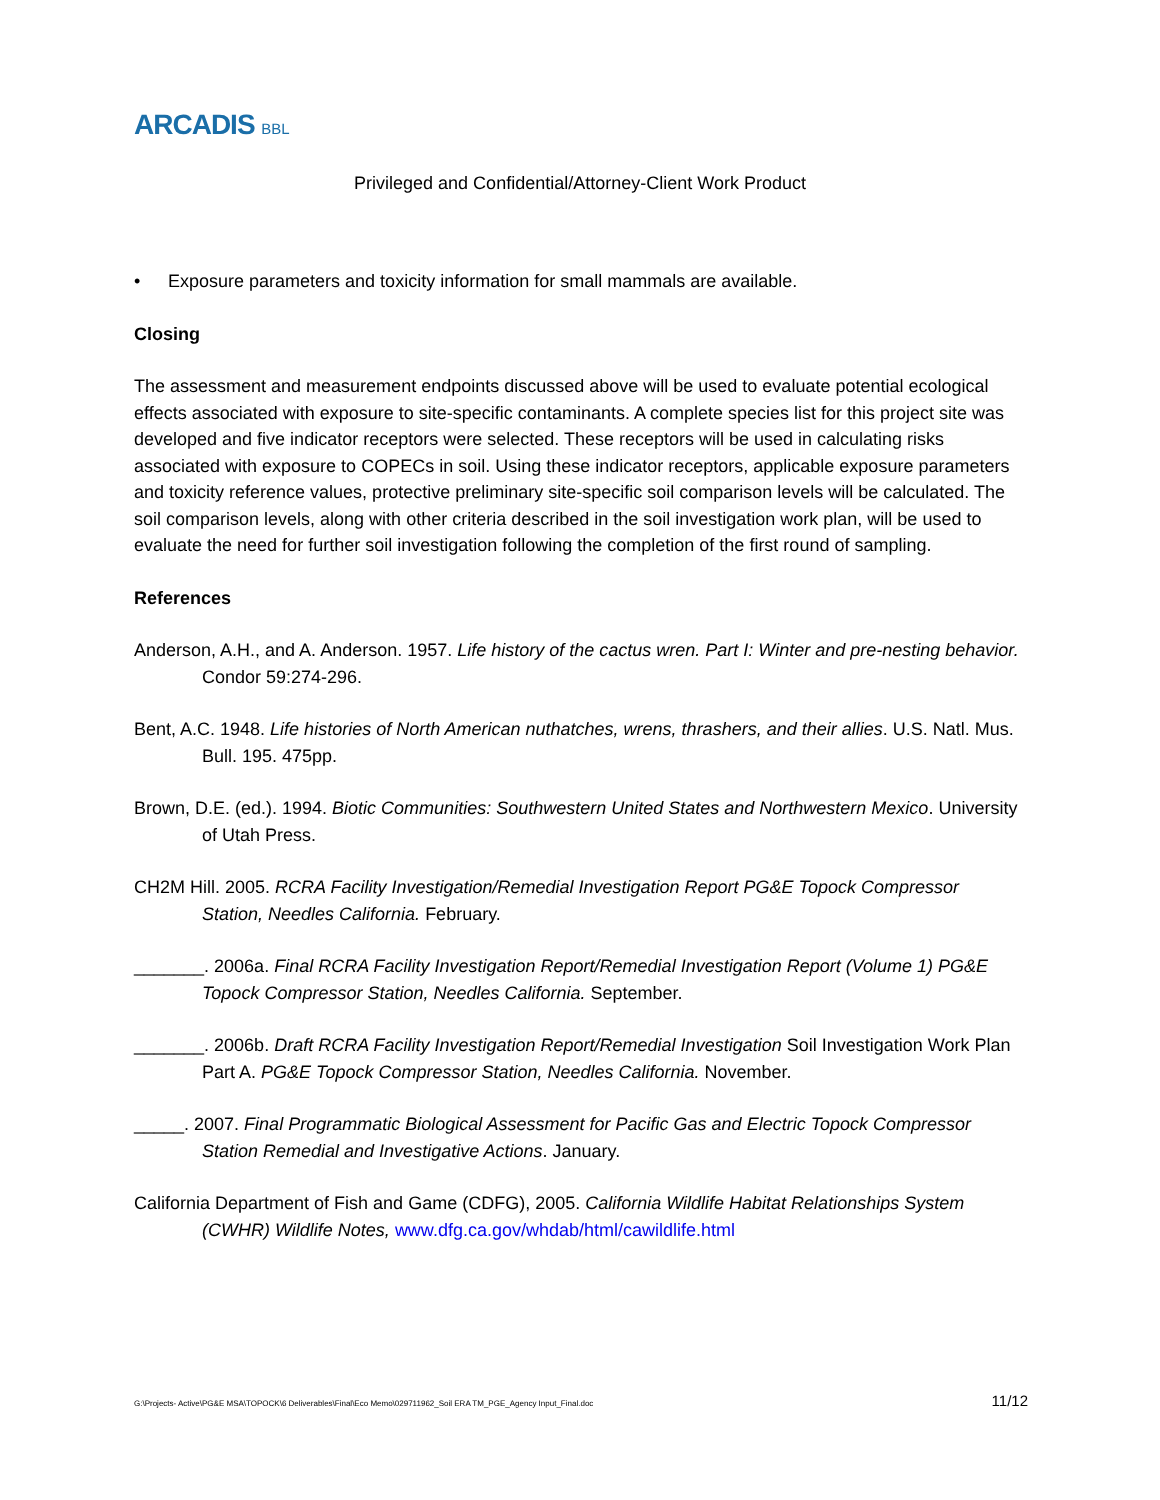ARCADIS BBL
Privileged and Confidential/Attorney-Client Work Product
• Exposure parameters and toxicity information for small mammals are available.
Closing
The assessment and measurement endpoints discussed above will be used to evaluate potential ecological effects associated with exposure to site-specific contaminants. A complete species list for this project site was developed and five indicator receptors were selected. These receptors will be used in calculating risks associated with exposure to COPECs in soil. Using these indicator receptors, applicable exposure parameters and toxicity reference values, protective preliminary site-specific soil comparison levels will be calculated. The soil comparison levels, along with other criteria described in the soil investigation work plan, will be used to evaluate the need for further soil investigation following the completion of the first round of sampling.
References
Anderson, A.H., and A. Anderson. 1957. Life history of the cactus wren. Part I: Winter and pre-nesting behavior. Condor 59:274-296.
Bent, A.C. 1948. Life histories of North American nuthatches, wrens, thrashers, and their allies. U.S. Natl. Mus. Bull. 195. 475pp.
Brown, D.E. (ed.). 1994. Biotic Communities: Southwestern United States and Northwestern Mexico. University of Utah Press.
CH2M Hill. 2005. RCRA Facility Investigation/Remedial Investigation Report PG&E Topock Compressor Station, Needles California. February.
_______. 2006a. Final RCRA Facility Investigation Report/Remedial Investigation Report (Volume 1) PG&E Topock Compressor Station, Needles California. September.
_______. 2006b. Draft RCRA Facility Investigation Report/Remedial Investigation Soil Investigation Work Plan Part A. PG&E Topock Compressor Station, Needles California. November.
_____. 2007. Final Programmatic Biological Assessment for Pacific Gas and Electric Topock Compressor Station Remedial and Investigative Actions. January.
California Department of Fish and Game (CDFG), 2005. California Wildlife Habitat Relationships System (CWHR) Wildlife Notes, www.dfg.ca.gov/whdab/html/cawildlife.html
G:\Projects- Active\PG&E MSA\TOPOCK\6 Deliverables\Final\Eco Memo\029711962_Soil ERA TM_PGE_Agency Input_Final.doc 11/12